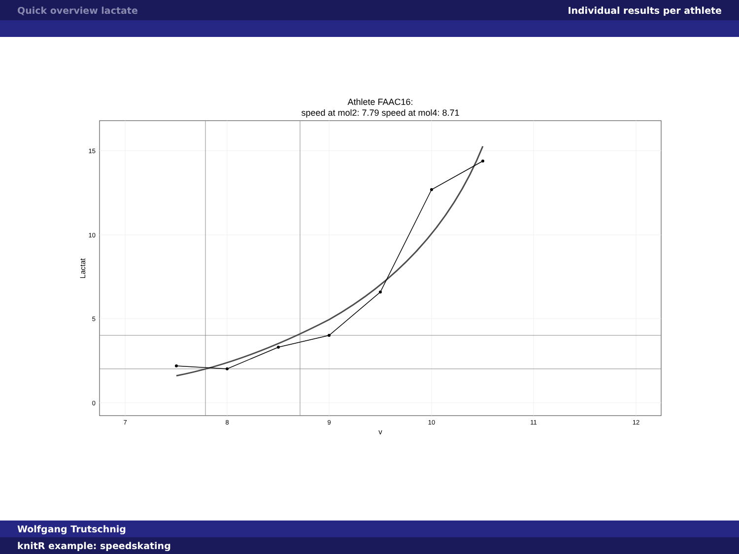Quick overview lactate Individual results per athlete
Athlete FAAC16:
speed at mol2: 7.79 speed at mol4: 8.71
15
10
5
0
7
8
9
10
11
12
v
Lactat
Wolfgang Trutschnig
knitR example: speedskating